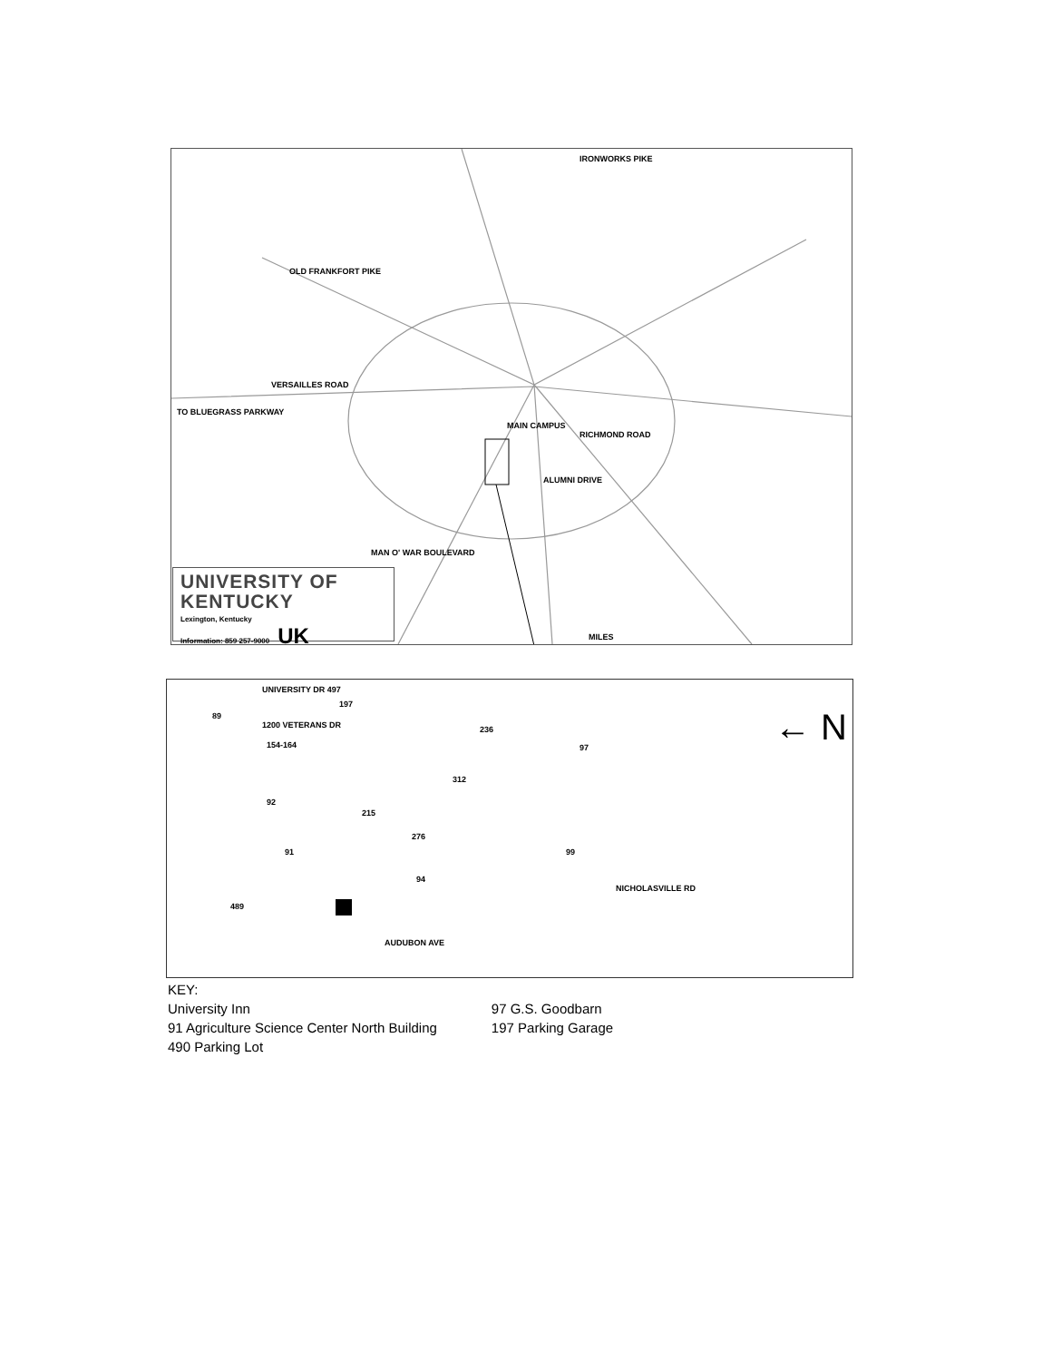IRONWORKS PIKE
OLD FRANKFORT PIKE
VERSAILLES ROAD
RICHMOND ROAD
ALUMNI DRIVE
MAN O' WAR BOULEVARD
MAIN CAMPUS
TO BLUEGRASS PARKWAY
MILES
UNIVERSITY OF KENTUCKY
Lexington, Kentucky
Information: 859 257-9000 UK
UNIVERSITY DR 497
89
197
1200 VETERANS DR
154-164
236
312
92
215
276
91 99
94
489
NICHOLASVILLE RD
97 ← N
AUDUBON AVE
KEY:
University Inn
91 Agriculture Science Center North Building
490 Parking Lot
97 G.S. Goodbarn
197 Parking Garage